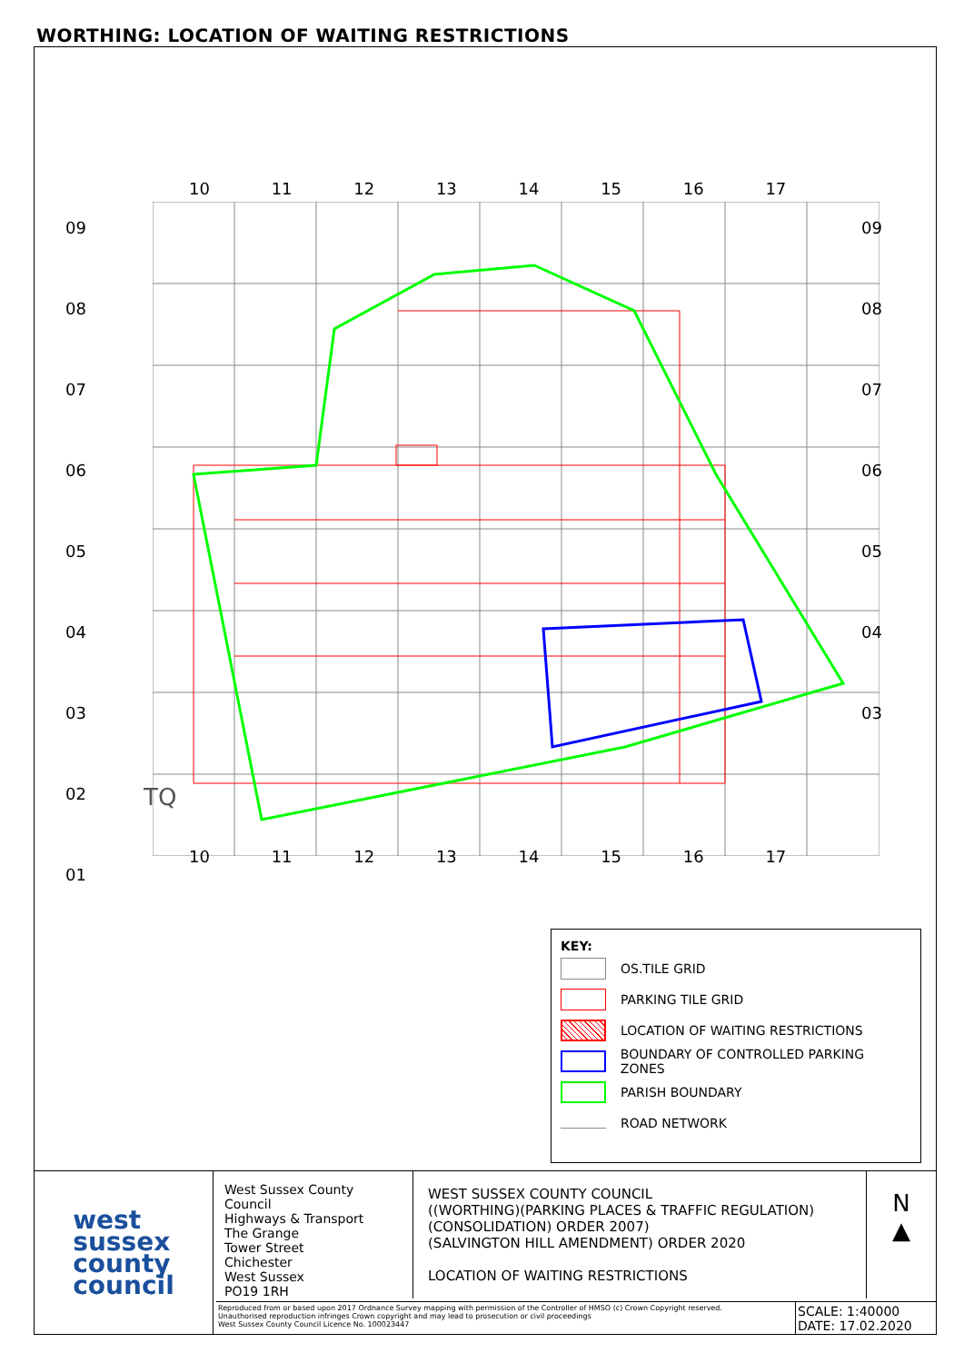WORTHING: LOCATION OF WAITING RESTRICTIONS
10 11 12 13 14 15 16 17
09
08
07
06
05
04
03
02
01
09
08
07
06
05
04
03
TQ
10 11 12 13 14 15 16 17
KEY:
OS.TILE GRID
PARKING TILE GRID
LOCATION OF WAITING RESTRICTIONS
BOUNDARY OF CONTROLLED PARKING ZONES
PARISH BOUNDARY
ROAD NETWORK
west
sussex
county
council
West Sussex County Council
Highways & Transport
The Grange
Tower Street
Chichester
West Sussex
PO19 1RH
WEST SUSSEX COUNTY COUNCIL
((WORTHING)(PARKING PLACES & TRAFFIC REGULATION)
(CONSOLIDATION) ORDER 2007)
(SALVINGTON HILL AMENDMENT) ORDER 2020
LOCATION OF WAITING RESTRICTIONS
N
▲
Reproduced from or based upon 2017 Ordnance Survey mapping with permission of the Controller of HMSO (c) Crown Copyright reserved.
Unauthorised reproduction infringes Crown copyright and may lead to prosecution or civil proceedings
West Sussex County Council Licence No. 100023447
SCALE: 1:40000
DATE: 17.02.2020